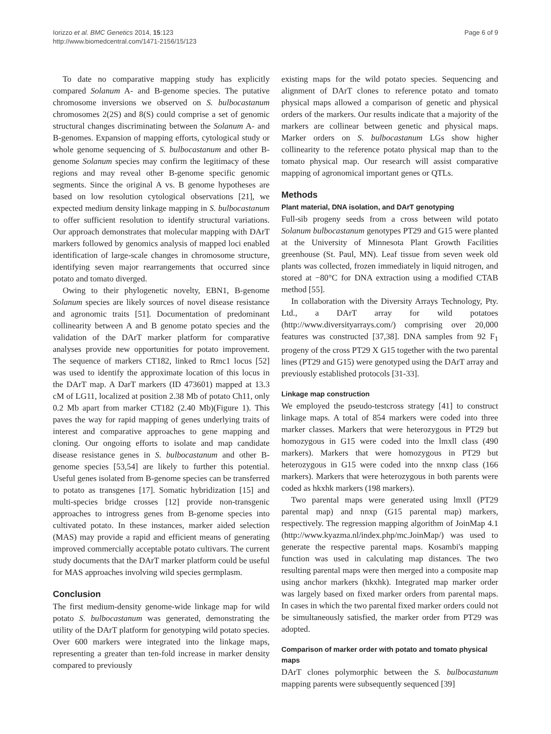Iorizzo et al. BMC Genetics 2014, 15:123
http://www.biomedcentral.com/1471-2156/15/123
Page 6 of 9
To date no comparative mapping study has explicitly compared Solanum A- and B-genome species. The putative chromosome inversions we observed on S. bulbocastanum chromosomes 2(2S) and 8(S) could comprise a set of genomic structural changes discriminating between the Solanum A- and B-genomes. Expansion of mapping efforts, cytological study or whole genome sequencing of S. bulbocastanum and other B-genome Solanum species may confirm the legitimacy of these regions and may reveal other B-genome specific genomic segments. Since the original A vs. B genome hypotheses are based on low resolution cytological observations [21], we expected medium density linkage mapping in S. bulbocastanum to offer sufficient resolution to identify structural variations. Our approach demonstrates that molecular mapping with DArT markers followed by genomics analysis of mapped loci enabled identification of large-scale changes in chromosome structure, identifying seven major rearrangements that occurred since potato and tomato diverged.
Owing to their phylogenetic novelty, EBN1, B-genome Solanum species are likely sources of novel disease resistance and agronomic traits [51]. Documentation of predominant collinearity between A and B genome potato species and the validation of the DArT marker platform for comparative analyses provide new opportunities for potato improvement. The sequence of markers CT182, linked to Rmc1 locus [52] was used to identify the approximate location of this locus in the DArT map. A DarT markers (ID 473601) mapped at 13.3 cM of LG11, localized at position 2.38 Mb of potato Ch11, only 0.2 Mb apart from marker CT182 (2.40 Mb)(Figure 1). This paves the way for rapid mapping of genes underlying traits of interest and comparative approaches to gene mapping and cloning. Our ongoing efforts to isolate and map candidate disease resistance genes in S. bulbocastanum and other B-genome species [53,54] are likely to further this potential. Useful genes isolated from B-genome species can be transferred to potato as transgenes [17]. Somatic hybridization [15] and multi-species bridge crosses [12] provide non-transgenic approaches to introgress genes from B-genome species into cultivated potato. In these instances, marker aided selection (MAS) may provide a rapid and efficient means of generating improved commercially acceptable potato cultivars. The current study documents that the DArT marker platform could be useful for MAS approaches involving wild species germplasm.
Conclusion
The first medium-density genome-wide linkage map for wild potato S. bulbocastanum was generated, demonstrating the utility of the DArT platform for genotyping wild potato species. Over 600 markers were integrated into the linkage maps, representing a greater than ten-fold increase in marker density compared to previously
existing maps for the wild potato species. Sequencing and alignment of DArT clones to reference potato and tomato physical maps allowed a comparison of genetic and physical orders of the markers. Our results indicate that a majority of the markers are collinear between genetic and physical maps. Marker orders on S. bulbocastanum LGs show higher collinearity to the reference potato physical map than to the tomato physical map. Our research will assist comparative mapping of agronomical important genes or QTLs.
Methods
Plant material, DNA isolation, and DArT genotyping
Full-sib progeny seeds from a cross between wild potato Solanum bulbocastanum genotypes PT29 and G15 were planted at the University of Minnesota Plant Growth Facilities greenhouse (St. Paul, MN). Leaf tissue from seven week old plants was collected, frozen immediately in liquid nitrogen, and stored at −80°C for DNA extraction using a modified CTAB method [55].
In collaboration with the Diversity Arrays Technology, Pty. Ltd., a DArT array for wild potatoes (http://www.diversityarrays.com/) comprising over 20,000 features was constructed [37,38]. DNA samples from 92 F<sub>1</sub> progeny of the cross PT29 X G15 together with the two parental lines (PT29 and G15) were genotyped using the DArT array and previously established protocols [31-33].
Linkage map construction
We employed the pseudo-testcross strategy [41] to construct linkage maps. A total of 854 markers were coded into three marker classes. Markers that were heterozygous in PT29 but homozygous in G15 were coded into the lmxll class (490 markers). Markers that were homozygous in PT29 but heterozygous in G15 were coded into the nnxnp class (166 markers). Markers that were heterozygous in both parents were coded as hkxhk markers (198 markers).
Two parental maps were generated using lmxll (PT29 parental map) and nnxp (G15 parental map) markers, respectively. The regression mapping algorithm of JoinMap 4.1 (http://www.kyazma.nl/index.php/mc.JoinMap/) was used to generate the respective parental maps. Kosambi's mapping function was used in calculating map distances. The two resulting parental maps were then merged into a composite map using anchor markers (hkxhk). Integrated map marker order was largely based on fixed marker orders from parental maps. In cases in which the two parental fixed marker orders could not be simultaneously satisfied, the marker order from PT29 was adopted.
Comparison of marker order with potato and tomato physical maps
DArT clones polymorphic between the S. bulbocastanum mapping parents were subsequently sequenced [39]